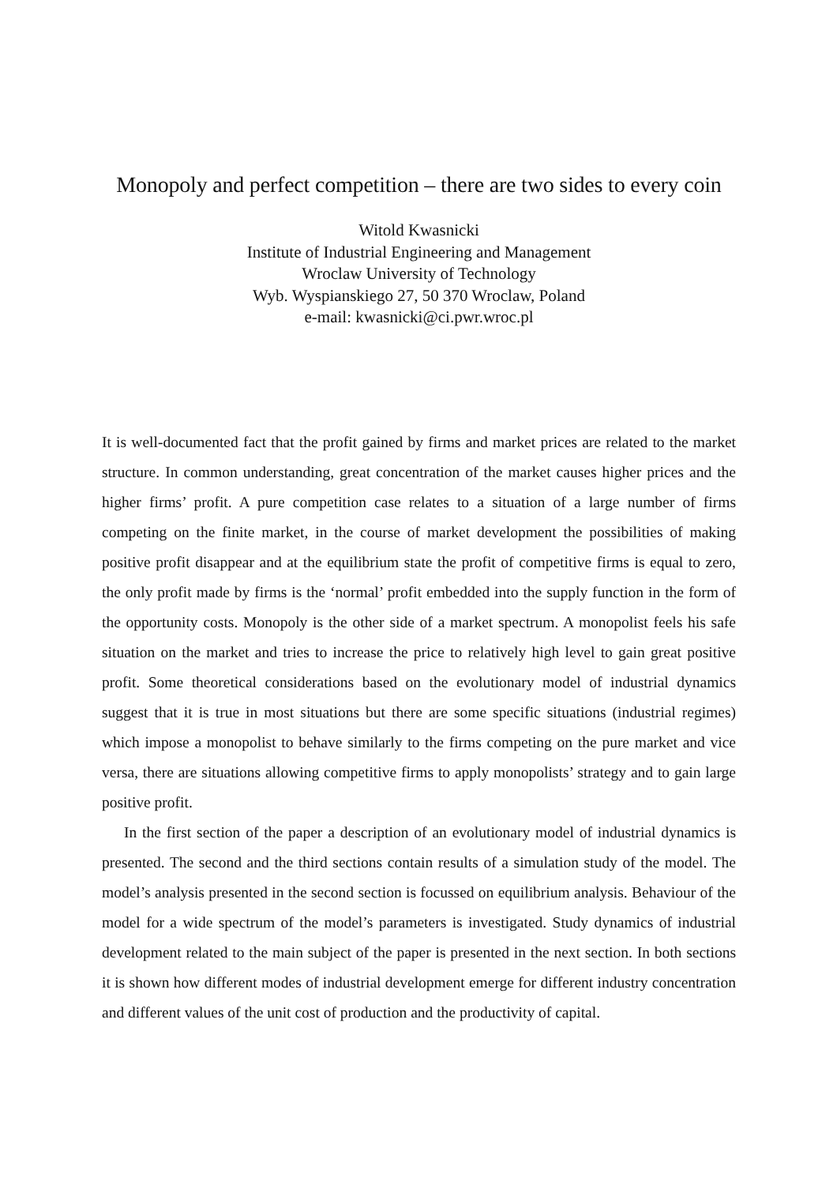Monopoly and perfect competition – there are two sides to every coin
Witold Kwasnicki
Institute of Industrial Engineering and Management
Wroclaw University of Technology
Wyb. Wyspianskiego 27, 50 370 Wroclaw, Poland
e-mail: kwasnicki@ci.pwr.wroc.pl
It is well-documented fact that the profit gained by firms and market prices are related to the market structure. In common understanding, great concentration of the market causes higher prices and the higher firms’ profit. A pure competition case relates to a situation of a large number of firms competing on the finite market, in the course of market development the possibilities of making positive profit disappear and at the equilibrium state the profit of competitive firms is equal to zero, the only profit made by firms is the ‘normal’ profit embedded into the supply function in the form of the opportunity costs. Monopoly is the other side of a market spectrum. A monopolist feels his safe situation on the market and tries to increase the price to relatively high level to gain great positive profit. Some theoretical considerations based on the evolutionary model of industrial dynamics suggest that it is true in most situations but there are some specific situations (industrial regimes) which impose a monopolist to behave similarly to the firms competing on the pure market and vice versa, there are situations allowing competitive firms to apply monopolists’ strategy and to gain large positive profit.
In the first section of the paper a description of an evolutionary model of industrial dynamics is presented. The second and the third sections contain results of a simulation study of the model. The model’s analysis presented in the second section is focussed on equilibrium analysis. Behaviour of the model for a wide spectrum of the model’s parameters is investigated. Study dynamics of industrial development related to the main subject of the paper is presented in the next section. In both sections it is shown how different modes of industrial development emerge for different industry concentration and different values of the unit cost of production and the productivity of capital.